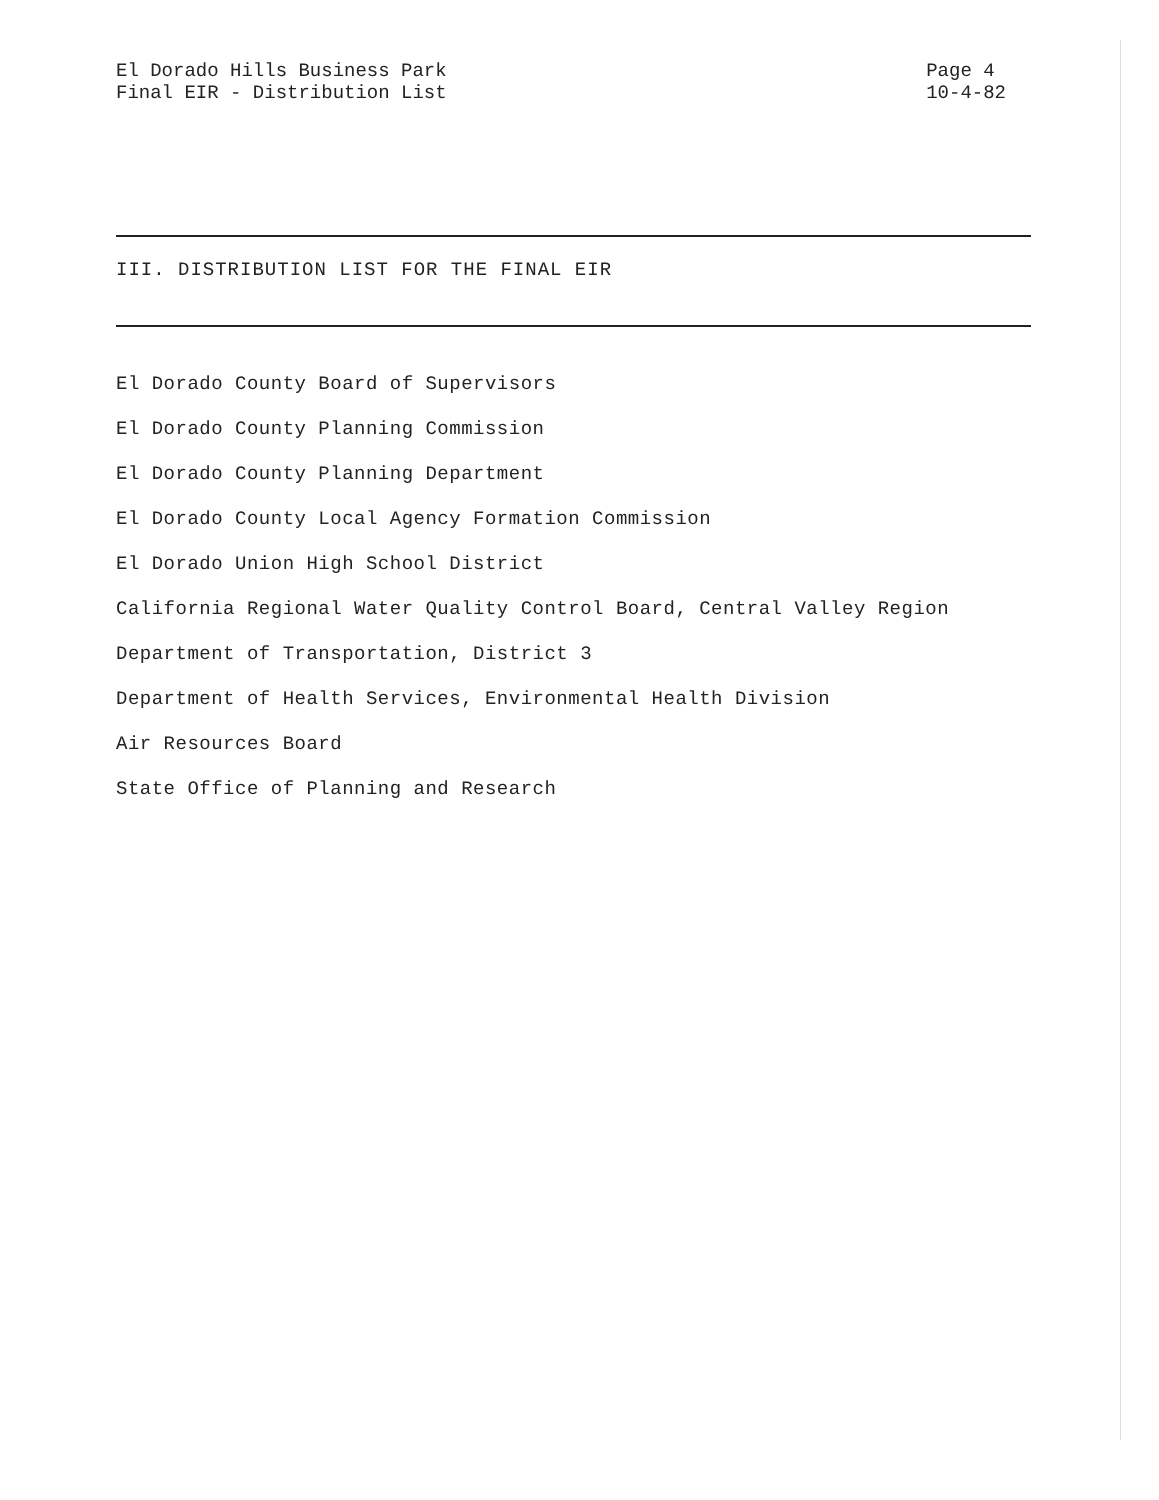El Dorado Hills Business Park
Final EIR - Distribution List
Page 4
10-4-82
III. DISTRIBUTION LIST FOR THE FINAL EIR
El Dorado County Board of Supervisors
El Dorado County Planning Commission
El Dorado County Planning Department
El Dorado County Local Agency Formation Commission
El Dorado Union High School District
California Regional Water Quality Control Board, Central Valley Region
Department of Transportation, District 3
Department of Health Services, Environmental Health Division
Air Resources Board
State Office of Planning and Research